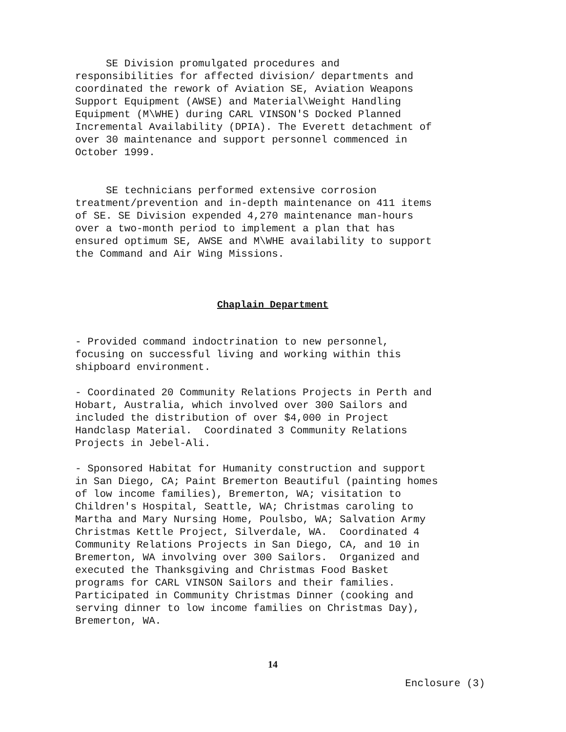SE Division promulgated procedures and responsibilities for affected division/ departments and coordinated the rework of Aviation SE, Aviation Weapons Support Equipment (AWSE) and Material\Weight Handling Equipment (M\WHE) during CARL VINSON'S Docked Planned Incremental Availability (DPIA). The Everett detachment of over 30 maintenance and support personnel commenced in October 1999.
SE technicians performed extensive corrosion treatment/prevention and in-depth maintenance on 411 items of SE. SE Division expended 4,270 maintenance man-hours over a two-month period to implement a plan that has ensured optimum SE, AWSE and M\WHE availability to support the Command and Air Wing Missions.
Chaplain Department
- Provided command indoctrination to new personnel, focusing on successful living and working within this shipboard environment.
- Coordinated 20 Community Relations Projects in Perth and Hobart, Australia, which involved over 300 Sailors and included the distribution of over $4,000 in Project Handclasp Material. Coordinated 3 Community Relations Projects in Jebel-Ali.
- Sponsored Habitat for Humanity construction and support in San Diego, CA; Paint Bremerton Beautiful (painting homes of low income families), Bremerton, WA; visitation to Children's Hospital, Seattle, WA; Christmas caroling to Martha and Mary Nursing Home, Poulsbo, WA; Salvation Army Christmas Kettle Project, Silverdale, WA. Coordinated 4 Community Relations Projects in San Diego, CA, and 10 in Bremerton, WA involving over 300 Sailors. Organized and executed the Thanksgiving and Christmas Food Basket programs for CARL VINSON Sailors and their families. Participated in Community Christmas Dinner (cooking and serving dinner to low income families on Christmas Day), Bremerton, WA.
14
Enclosure (3)